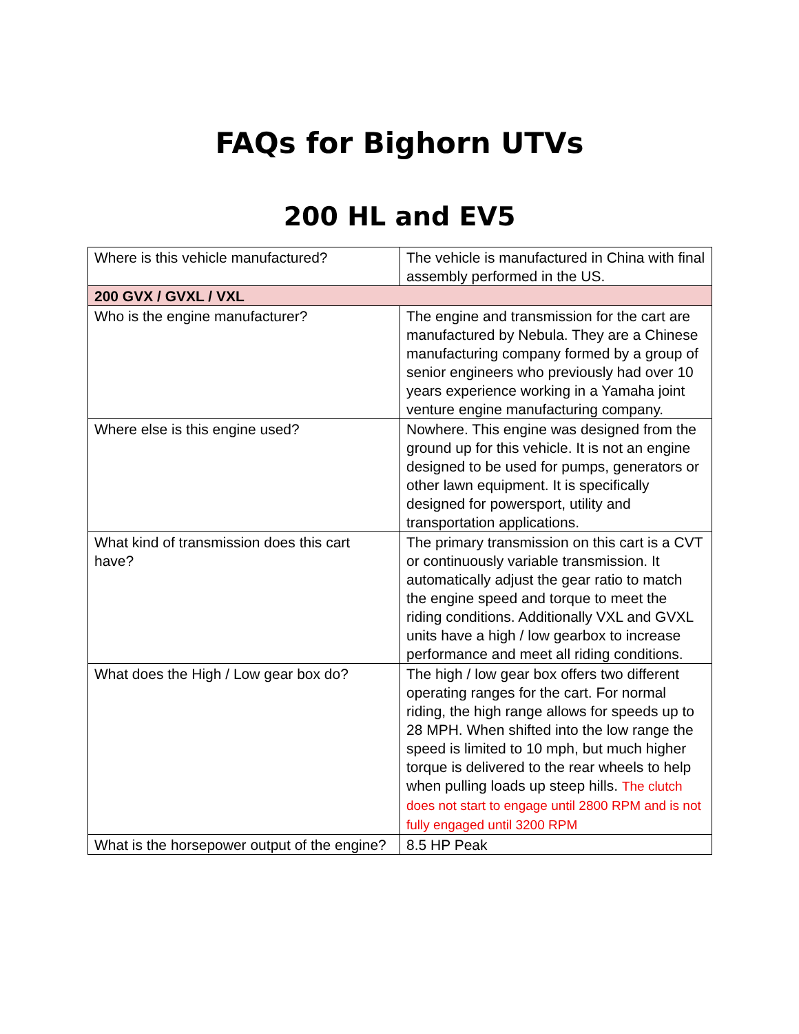FAQs for Bighorn UTVs
200 HL and EV5
| Where is this vehicle manufactured? | The vehicle is manufactured in China with final assembly performed in the US. |
| 200 GVX / GVXL / VXL | |
| Who is the engine manufacturer? | The engine and transmission for the cart are manufactured by Nebula. They are a Chinese manufacturing company formed by a group of senior engineers who previously had over 10 years experience working in a Yamaha joint venture engine manufacturing company. |
| Where else is this engine used? | Nowhere. This engine was designed from the ground up for this vehicle. It is not an engine designed to be used for pumps, generators or other lawn equipment. It is specifically designed for powersport, utility and transportation applications. |
| What kind of transmission does this cart have? | The primary transmission on this cart is a CVT or continuously variable transmission. It automatically adjust the gear ratio to match the engine speed and torque to meet the riding conditions. Additionally VXL and GVXL units have a high / low gearbox to increase performance and meet all riding conditions. |
| What does the High / Low gear box do? | The high / low gear box offers two different operating ranges for the cart. For normal riding, the high range allows for speeds up to 28 MPH. When shifted into the low range the speed is limited to 10 mph, but much higher torque is delivered to the rear wheels to help when pulling loads up steep hills. The clutch does not start to engage until 2800 RPM and is not fully engaged until 3200 RPM |
| What is the horsepower output of the engine? | 8.5 HP Peak |